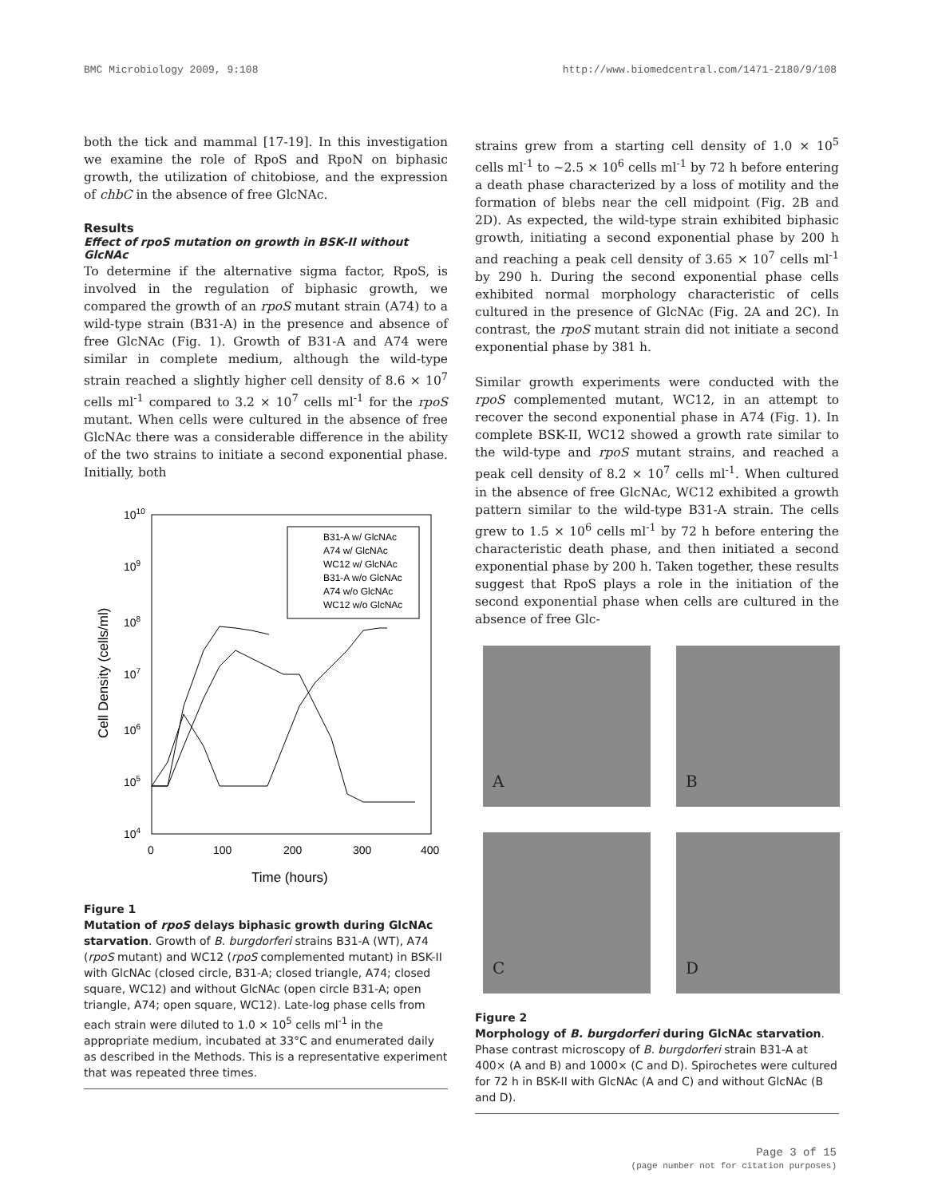BMC Microbiology 2009, 9:108 http://www.biomedcentral.com/1471-2180/9/108
both the tick and mammal [17-19]. In this investigation we examine the role of RpoS and RpoN on biphasic growth, the utilization of chitobiose, and the expression of chbC in the absence of free GlcNAc.
Results
Effect of rpoS mutation on growth in BSK-II without GlcNAc
To determine if the alternative sigma factor, RpoS, is involved in the regulation of biphasic growth, we compared the growth of an rpoS mutant strain (A74) to a wild-type strain (B31-A) in the presence and absence of free GlcNAc (Fig. 1). Growth of B31-A and A74 were similar in complete medium, although the wild-type strain reached a slightly higher cell density of 8.6 × 10<sup>7</sup> cells ml<sup>-1</sup> compared to 3.2 × 10<sup>7</sup> cells ml<sup>-1</sup> for the rpoS mutant. When cells were cultured in the absence of free GlcNAc there was a considerable difference in the ability of the two strains to initiate a second exponential phase. Initially, both
1010
109
108
107
106
105
104
0
100
200
300
400
Time (hours)
Cell Density (cells/ml)
B31-A w/ GlcNAc
A74 w/ GlcNAc
WC12 w/ GlcNAc
B31-A w/o GlcNAc
A74 w/o GlcNAc
WC12 w/o GlcNAc
Figure 1
Mutation of rpoS delays biphasic growth during GlcNAc starvation. Growth of B. burgdorferi strains B31-A (WT), A74 (rpoS mutant) and WC12 (rpoS complemented mutant) in BSK-II with GlcNAc (closed circle, B31-A; closed triangle, A74; closed square, WC12) and without GlcNAc (open circle B31-A; open triangle, A74; open square, WC12). Late-log phase cells from each strain were diluted to 1.0 × 10<sup>5</sup> cells ml<sup>-1</sup> in the appropriate medium, incubated at 33°C and enumerated daily as described in the Methods. This is a representative experiment that was repeated three times.
strains grew from a starting cell density of 1.0 × 10<sup>5</sup> cells ml<sup>-1</sup> to ~2.5 × 10<sup>6</sup> cells ml<sup>-1</sup> by 72 h before entering a death phase characterized by a loss of motility and the formation of blebs near the cell midpoint (Fig. 2B and 2D). As expected, the wild-type strain exhibited biphasic growth, initiating a second exponential phase by 200 h and reaching a peak cell density of 3.65 × 10<sup>7</sup> cells ml<sup>-1</sup> by 290 h. During the second exponential phase cells exhibited normal morphology characteristic of cells cultured in the presence of GlcNAc (Fig. 2A and 2C). In contrast, the rpoS mutant strain did not initiate a second exponential phase by 381 h.
Similar growth experiments were conducted with the rpoS complemented mutant, WC12, in an attempt to recover the second exponential phase in A74 (Fig. 1). In complete BSK-II, WC12 showed a growth rate similar to the wild-type and rpoS mutant strains, and reached a peak cell density of 8.2 × 10<sup>7</sup> cells ml<sup>-1</sup>. When cultured in the absence of free GlcNAc, WC12 exhibited a growth pattern similar to the wild-type B31-A strain. The cells grew to 1.5 × 10<sup>6</sup> cells ml<sup>-1</sup> by 72 h before entering the characteristic death phase, and then initiated a second exponential phase by 200 h. Taken together, these results suggest that RpoS plays a role in the initiation of the second exponential phase when cells are cultured in the absence of free Glc-
A
B
C
D
Figure 2
Morphology of B. burgdorferi during GlcNAc starvation. Phase contrast microscopy of B. burgdorferi strain B31-A at 400× (A and B) and 1000× (C and D). Spirochetes were cultured for 72 h in BSK-II with GlcNAc (A and C) and without GlcNAc (B and D).
Page 3 of 15
(page number not for citation purposes)